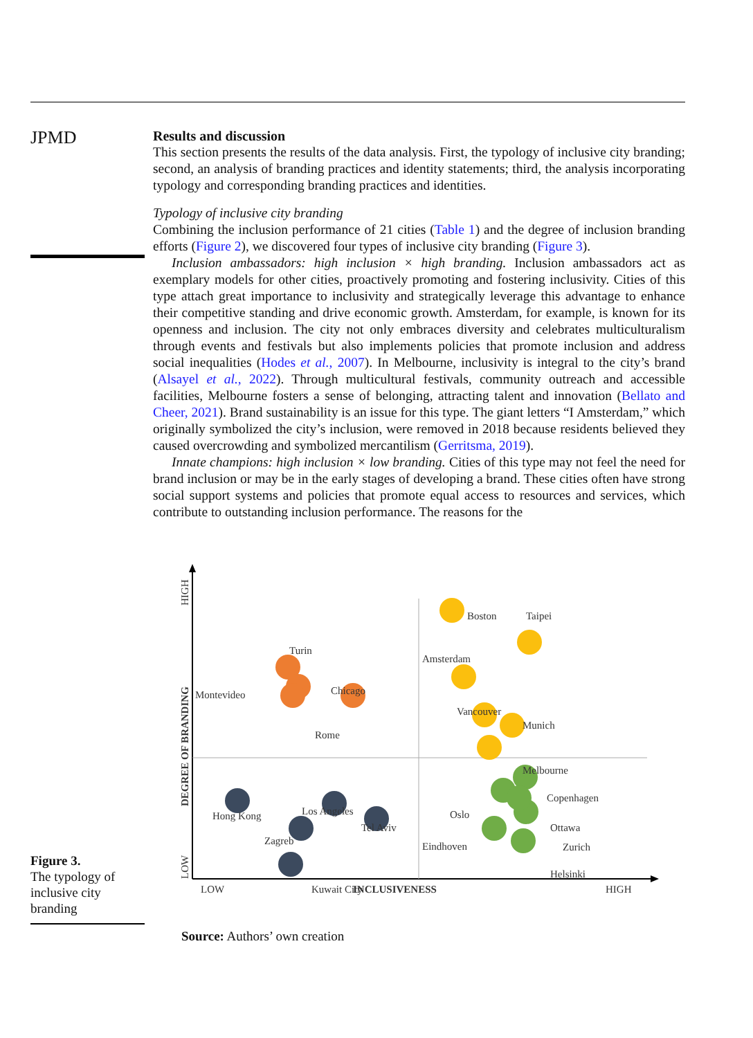JPMD
Results and discussion
This section presents the results of the data analysis. First, the typology of inclusive city branding; second, an analysis of branding practices and identity statements; third, the analysis incorporating typology and corresponding branding practices and identities.
Typology of inclusive city branding
Combining the inclusion performance of 21 cities (Table 1) and the degree of inclusion branding efforts (Figure 2), we discovered four types of inclusive city branding (Figure 3).
Inclusion ambassadors: high inclusion × high branding. Inclusion ambassadors act as exemplary models for other cities, proactively promoting and fostering inclusivity. Cities of this type attach great importance to inclusivity and strategically leverage this advantage to enhance their competitive standing and drive economic growth. Amsterdam, for example, is known for its openness and inclusion. The city not only embraces diversity and celebrates multiculturalism through events and festivals but also implements policies that promote inclusion and address social inequalities (Hodes et al., 2007). In Melbourne, inclusivity is integral to the city’s brand (Alsayel et al., 2022). Through multicultural festivals, community outreach and accessible facilities, Melbourne fosters a sense of belonging, attracting talent and innovation (Bellato and Cheer, 2021). Brand sustainability is an issue for this type. The giant letters “I Amsterdam,” which originally symbolized the city’s inclusion, were removed in 2018 because residents believed they caused overcrowding and symbolized mercantilism (Gerritsma, 2019).
Innate champions: high inclusion × low branding. Cities of this type may not feel the need for brand inclusion or may be in the early stages of developing a brand. These cities often have strong social support systems and policies that promote equal access to resources and services, which contribute to outstanding inclusion performance. The reasons for the
DEGREE OF BRANDING
HIGH
LOW
LOW
INCLUSIVENESS
HIGH
Boston
Taipei
Amsterdam
Vancouver
Munich
Melbourne
Turin
Montevideo
Chicago
Rome
Copenhagen
Oslo
Ottawa
Zurich
Eindhoven
Helsinki
Hong Kong
Los Angeles
Tel Aviv
Zagreb
Kuwait City
Source: Authors’ own creation
Figure 3.
The typology of inclusive city branding